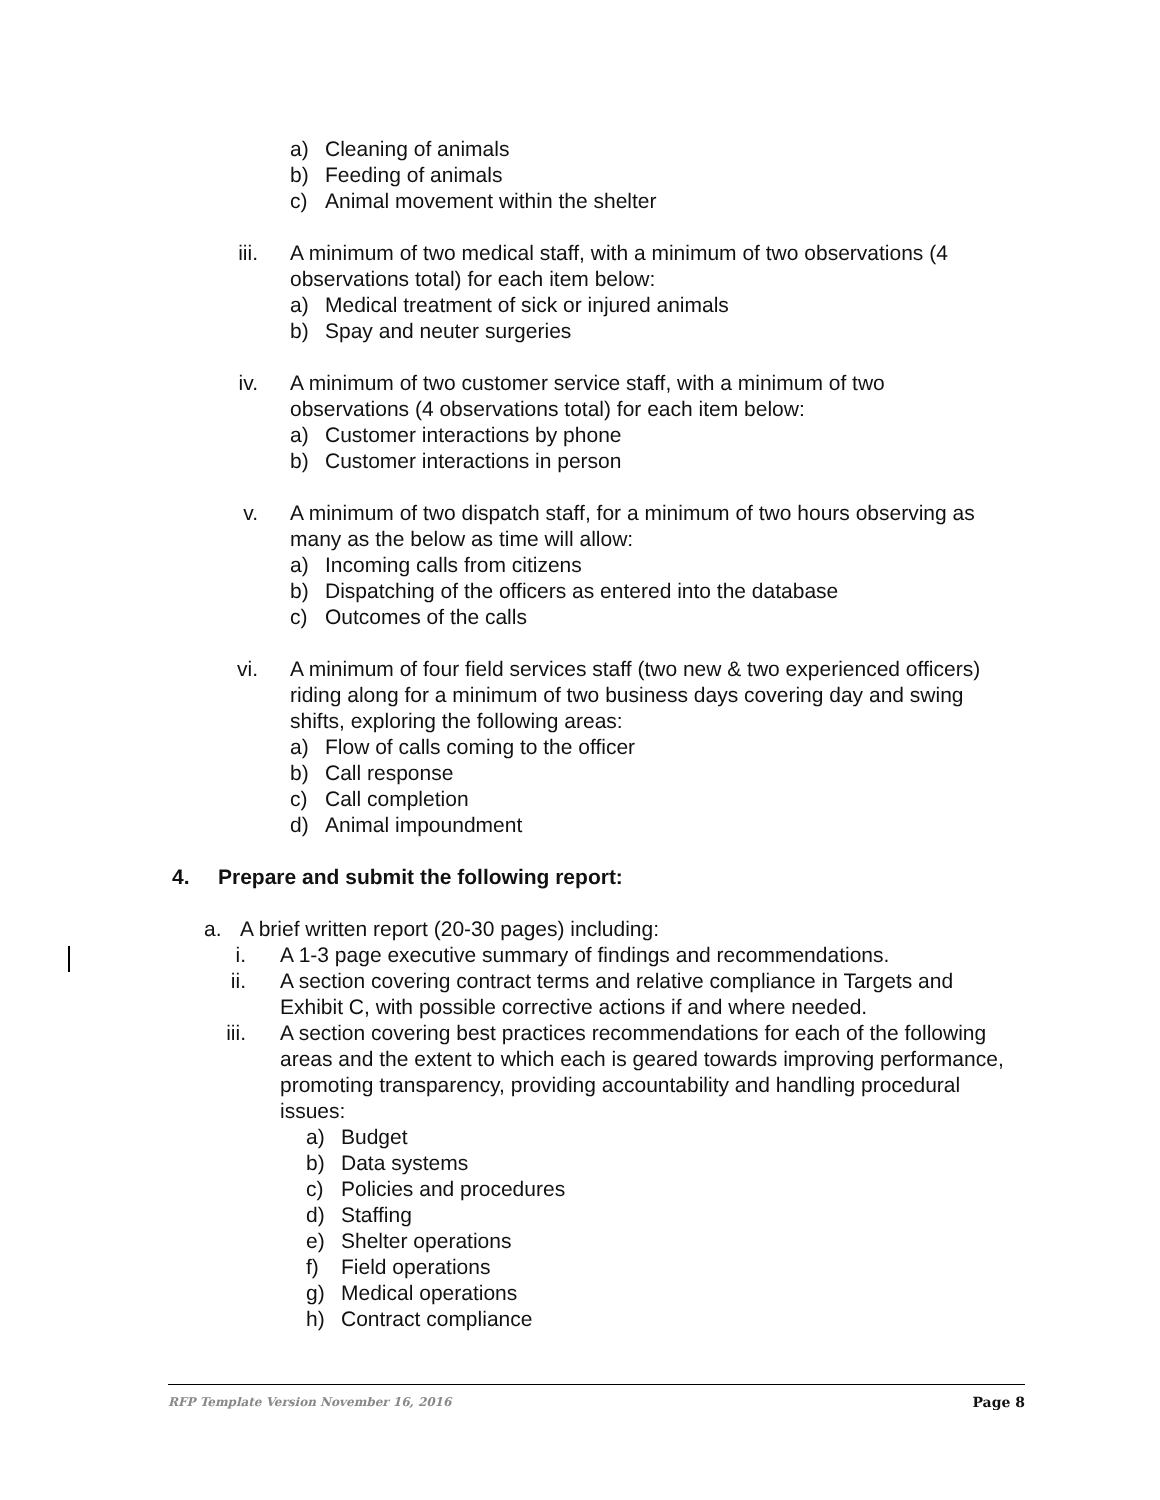a) Cleaning of animals
b) Feeding of animals
c) Animal movement within the shelter
iii. A minimum of two medical staff, with a minimum of two observations (4 observations total) for each item below:
a) Medical treatment of sick or injured animals
b) Spay and neuter surgeries
iv. A minimum of two customer service staff, with a minimum of two observations (4 observations total) for each item below:
a) Customer interactions by phone
b) Customer interactions in person
v. A minimum of two dispatch staff, for a minimum of two hours observing as many as the below as time will allow:
a) Incoming calls from citizens
b) Dispatching of the officers as entered into the database
c) Outcomes of the calls
vi. A minimum of four field services staff (two new & two experienced officers) riding along for a minimum of two business days covering day and swing shifts, exploring the following areas:
a) Flow of calls coming to the officer
b) Call response
c) Call completion
d) Animal impoundment
4. Prepare and submit the following report:
a. A brief written report (20-30 pages) including:
i. A 1-3 page executive summary of findings and recommendations.
ii. A section covering contract terms and relative compliance in Targets and Exhibit C, with possible corrective actions if and where needed.
iii. A section covering best practices recommendations for each of the following areas and the extent to which each is geared towards improving performance, promoting transparency, providing accountability and handling procedural issues:
a) Budget
b) Data systems
c) Policies and procedures
d) Staffing
e) Shelter operations
f) Field operations
g) Medical operations
h) Contract compliance
RFP Template Version November 16, 2016 Page 8